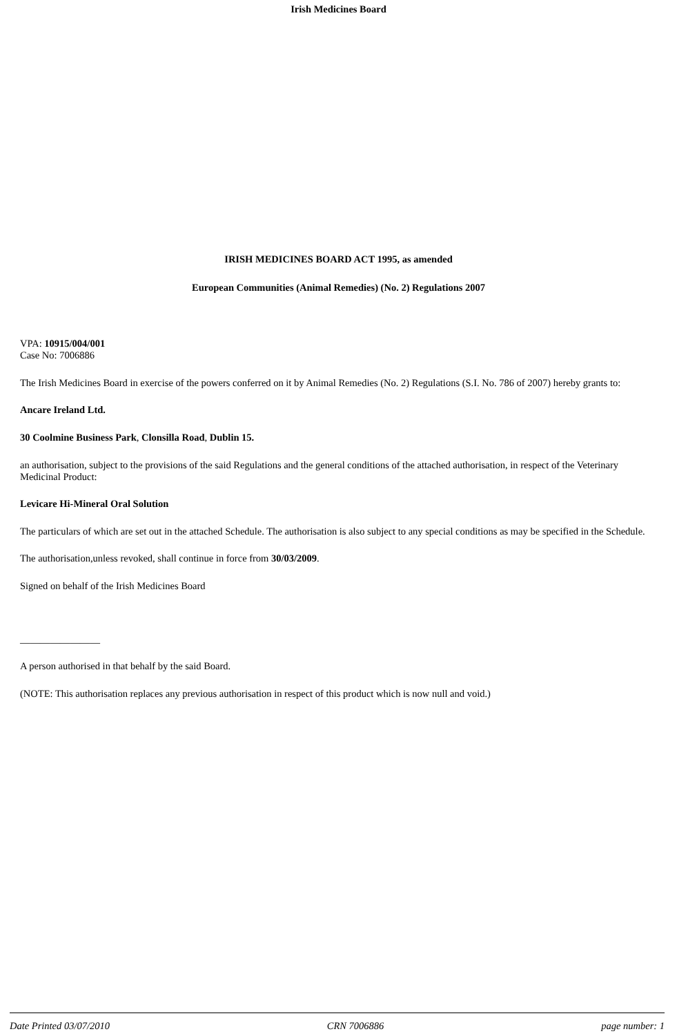Irish Medicines Board
IRISH MEDICINES BOARD ACT 1995, as amended
European Communities (Animal Remedies) (No. 2) Regulations 2007
VPA: 10915/004/001
Case No: 7006886
The Irish Medicines Board in exercise of the powers conferred on it by Animal Remedies (No. 2) Regulations (S.I. No. 786 of 2007) hereby grants to:
Ancare Ireland Ltd.
30 Coolmine Business Park, Clonsilla Road, Dublin 15.
an authorisation, subject to the provisions of the said Regulations and the general conditions of the attached authorisation, in respect of the Veterinary Medicinal Product:
Levicare Hi-Mineral Oral Solution
The particulars of which are set out in the attached Schedule. The authorisation is also subject to any special conditions as may be specified in the Schedule.
The authorisation,unless revoked, shall continue in force from 30/03/2009.
Signed on behalf of the Irish Medicines Board
________________
A person authorised in that behalf by the said Board.
(NOTE: This authorisation replaces any previous authorisation in respect of this product which is now null and void.)
Date Printed 03/07/2010 CRN 7006886 page number: 1